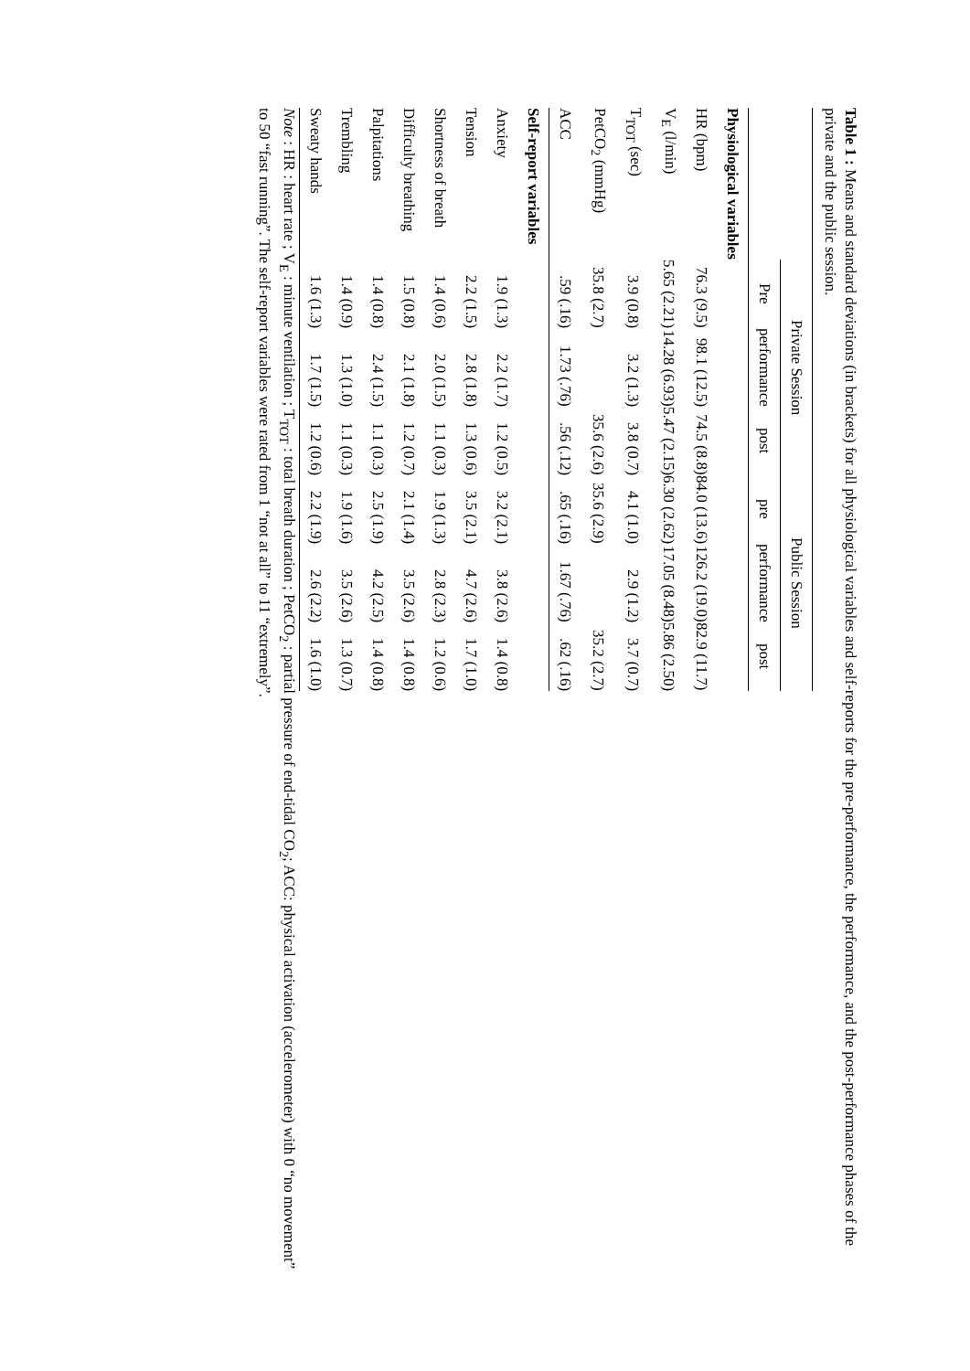Table 1 : Means and standard deviations (in brackets) for all physiological variables and self-reports for the pre-performance, the performance, and the post-performance phases of the private and the public session.
| | Private Session | | | Public Session | | |
| --- | --- | --- | --- | --- | --- | --- |
| | Pre | performance | post | pre | performance | post |
| Physiological variables | | | | | | |
| HR (bpm) | 76.3 (9.5) | 98.1 (12.5) | 74.5 (8.8) | 84.0 (13.6) | 126.2 (19.0) | 82.9 (11.7) |
| V<sub>E</sub> (l/min) | 5.65 (2.21) | 14.28 (6.93) | 5.47 (2.15) | 6.30 (2.62) | 17.05 (8.48) | 5.86 (2.50) |
| T<sub>TOT</sub> (sec) | 3.9 (0.8) | 3.2 (1.3) | 3.8 (0.7) | 4.1 (1.0) | 2.9 (1.2) | 3.7 (0.7) |
| PetCO<sub>2</sub> (mmHg) | 35.8 (2.7) | | 35.6 (2.6) | 35.6 (2.9) | | 35.2 (2.7) |
| ACC | .59 (.16) | 1.73 (.76) | .56 (.12) | .65 (.16) | 1.67 (.76) | .62 (.16) |
| Self-report variables | | | | | | |
| Anxiety | 1.9 (1.3) | 2.2 (1.7) | 1.2 (0.5) | 3.2 (2.1) | 3.8 (2.6) | 1.4 (0.8) |
| Tension | 2.2 (1.5) | 2.8 (1.8) | 1.3 (0.6) | 3.5 (2.1) | 4.7 (2.6) | 1.7 (1.0) |
| Shortness of breath | 1.4 (0.6) | 2.0 (1.5) | 1.1 (0.3) | 1.9 (1.3) | 2.8 (2.3) | 1.2 (0.6) |
| Difficulty breathing | 1.5 (0.8) | 2.1 (1.8) | 1.2 (0.7) | 2.1 (1.4) | 3.5 (2.6) | 1.4 (0.8) |
| Palpitations | 1.4 (0.8) | 2.4 (1.5) | 1.1 (0.3) | 2.5 (1.9) | 4.2 (2.5) | 1.4 (0.8) |
| Trembling | 1.4 (0.9) | 1.3 (1.0) | 1.1 (0.3) | 1.9 (1.6) | 3.5 (2.6) | 1.3 (0.7) |
| Sweaty hands | 1.6 (1.3) | 1.7 (1.5) | 1.2 (0.6) | 2.2 (1.9) | 2.6 (2.2) | 1.6 (1.0) |
Note : HR : heart rate ; V<sub>E</sub> : minute ventilation ; T<sub>TOT</sub> : total breath duration ; PetCO<sub>2</sub> : partial pressure of end-tidal CO<sub>2</sub>; ACC: physical activation (accelerometer) with 0 “no movement” to 50 “fast running”. The self-report variables were rated from 1 “not at all” to 11 “extremely”.